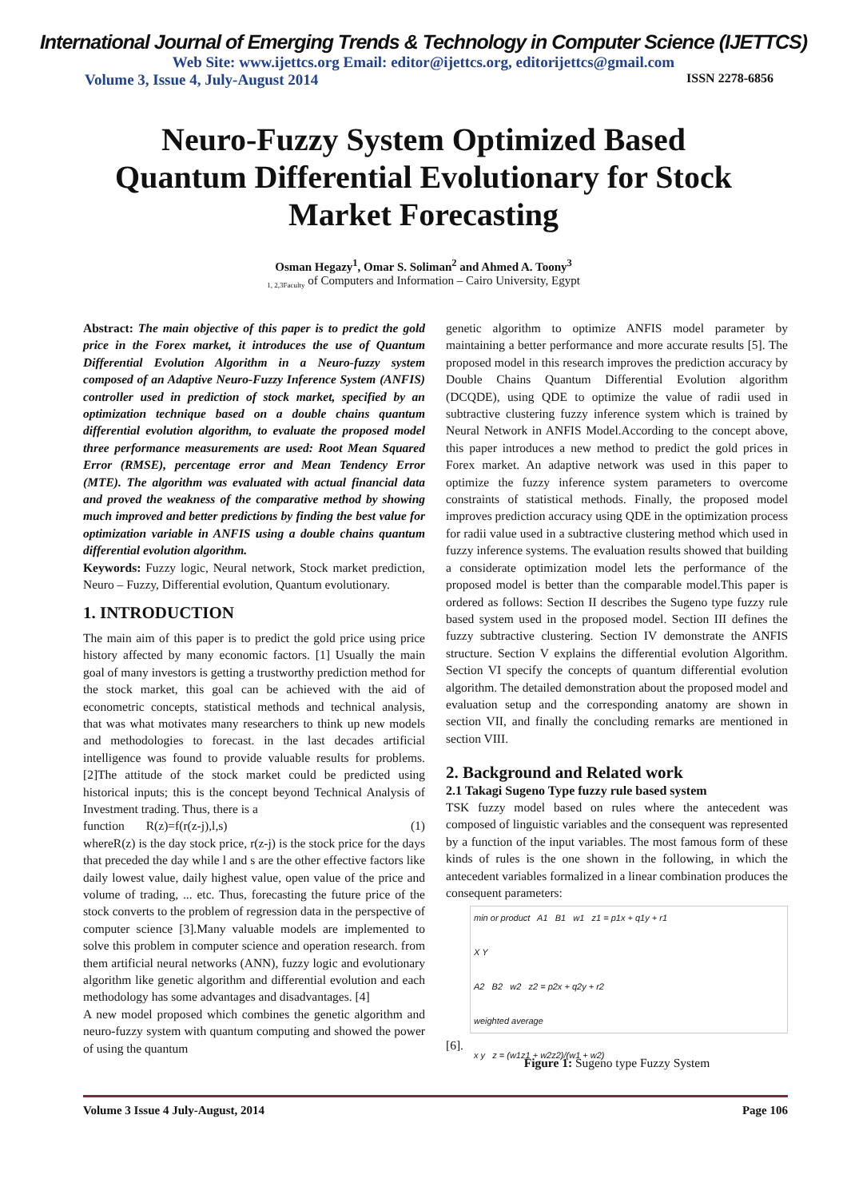International Journal of Emerging Trends & Technology in Computer Science (IJETTCS)
Web Site: www.ijettcs.org Email: editor@ijettcs.org, editorijettcs@gmail.com
Volume 3, Issue 4, July-August 2014 ISSN 2278-6856
Neuro-Fuzzy System Optimized Based Quantum Differential Evolutionary for Stock Market Forecasting
Osman Hegazy<sup>1</sup>, Omar S. Soliman<sup>2</sup> and Ahmed A. Toony<sup>3</sup>
<sub>1, 2,3Faculty</sub> of Computers and Information – Cairo University, Egypt
Abstract: The main objective of this paper is to predict the gold price in the Forex market, it introduces the use of Quantum Differential Evolution Algorithm in a Neuro-fuzzy system composed of an Adaptive Neuro-Fuzzy Inference System (ANFIS) controller used in prediction of stock market, specified by an optimization technique based on a double chains quantum differential evolution algorithm, to evaluate the proposed model three performance measurements are used: Root Mean Squared Error (RMSE), percentage error and Mean Tendency Error (MTE). The algorithm was evaluated with actual financial data and proved the weakness of the comparative method by showing much improved and better predictions by finding the best value for optimization variable in ANFIS using a double chains quantum differential evolution algorithm.
Keywords: Fuzzy logic, Neural network, Stock market prediction, Neuro – Fuzzy, Differential evolution, Quantum evolutionary.
1. INTRODUCTION
The main aim of this paper is to predict the gold price using price history affected by many economic factors. [1] Usually the main goal of many investors is getting a trustworthy prediction method for the stock market, this goal can be achieved with the aid of econometric concepts, statistical methods and technical analysis, that was what motivates many researchers to think up new models and methodologies to forecast. in the last decades artificial intelligence was found to provide valuable results for problems. [2]The attitude of the stock market could be predicted using historical inputs; this is the concept beyond Technical Analysis of Investment trading. Thus, there is a
function R(z)=f(r(z-j),l,s) (1)
whereR(z) is the day stock price, r(z-j) is the stock price for the days that preceded the day while l and s are the other effective factors like daily lowest value, daily highest value, open value of the price and volume of trading, ... etc. Thus, forecasting the future price of the stock converts to the problem of regression data in the perspective of computer science [3].Many valuable models are implemented to solve this problem in computer science and operation research. from them artificial neural networks (ANN), fuzzy logic and evolutionary algorithm like genetic algorithm and differential evolution and each methodology has some advantages and disadvantages. [4]
A new model proposed which combines the genetic algorithm and neuro-fuzzy system with quantum computing and showed the power of using the quantum
genetic algorithm to optimize ANFIS model parameter by maintaining a better performance and more accurate results [5]. The proposed model in this research improves the prediction accuracy by Double Chains Quantum Differential Evolution algorithm (DCQDE), using QDE to optimize the value of radii used in subtractive clustering fuzzy inference system which is trained by Neural Network in ANFIS Model.According to the concept above, this paper introduces a new method to predict the gold prices in Forex market. An adaptive network was used in this paper to optimize the fuzzy inference system parameters to overcome constraints of statistical methods. Finally, the proposed model improves prediction accuracy using QDE in the optimization process for radii value used in a subtractive clustering method which used in fuzzy inference systems. The evaluation results showed that building a considerate optimization model lets the performance of the proposed model is better than the comparable model.This paper is ordered as follows: Section II describes the Sugeno type fuzzy rule based system used in the proposed model. Section III defines the fuzzy subtractive clustering. Section IV demonstrate the ANFIS structure. Section V explains the differential evolution Algorithm. Section VI specify the concepts of quantum differential evolution algorithm. The detailed demonstration about the proposed model and evaluation setup and the corresponding anatomy are shown in section VII, and finally the concluding remarks are mentioned in section VIII.
2. Background and Related work
2.1 Takagi Sugeno Type fuzzy rule based system
TSK fuzzy model based on rules where the antecedent was composed of linguistic variables and the consequent was represented by a function of the input variables. The most famous form of these kinds of rules is the one shown in the following, in which the antecedent variables formalized in a linear combination produces the consequent parameters:
min or product A1 B1 w1 z1 = p1x + q1y + r1
X Y
A2 B2 w2 z2 = p2x + q2y + r2
weighted average
x y z = (w1z1 + w2z2)/(w1 + w2)
[6].
Figure 1: Sugeno type Fuzzy System
Volume 3 Issue 4 July-August, 2014 Page 106